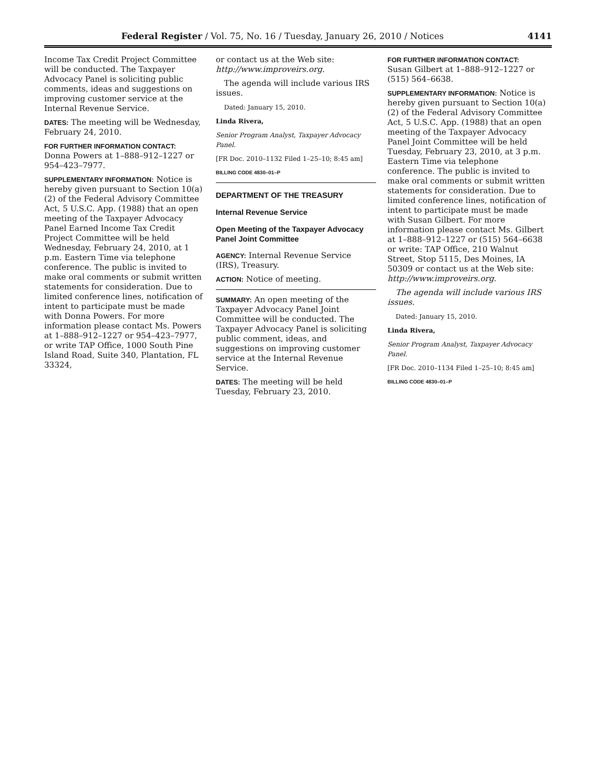Federal Register / Vol. 75, No. 16 / Tuesday, January 26, 2010 / Notices 4141
Income Tax Credit Project Committee will be conducted. The Taxpayer Advocacy Panel is soliciting public comments, ideas and suggestions on improving customer service at the Internal Revenue Service.
DATES: The meeting will be Wednesday, February 24, 2010.
FOR FURTHER INFORMATION CONTACT:
Donna Powers at 1–888–912–1227 or 954–423–7977.
SUPPLEMENTARY INFORMATION: Notice is hereby given pursuant to Section 10(a)(2) of the Federal Advisory Committee Act, 5 U.S.C. App. (1988) that an open meeting of the Taxpayer Advocacy Panel Earned Income Tax Credit Project Committee will be held Wednesday, February 24, 2010, at 1 p.m. Eastern Time via telephone conference. The public is invited to make oral comments or submit written statements for consideration. Due to limited conference lines, notification of intent to participate must be made with Donna Powers. For more information please contact Ms. Powers at 1–888–912–1227 or 954–423–7977, or write TAP Office, 1000 South Pine Island Road, Suite 340, Plantation, FL 33324,
or contact us at the Web site: http://www.improveirs.org.
The agenda will include various IRS issues.
Dated: January 15, 2010.
Linda Rivera,
Senior Program Analyst, Taxpayer Advocacy Panel.
[FR Doc. 2010–1132 Filed 1–25–10; 8:45 am]
BILLING CODE 4830–01–P
DEPARTMENT OF THE TREASURY
Internal Revenue Service
Open Meeting of the Taxpayer Advocacy Panel Joint Committee
AGENCY: Internal Revenue Service (IRS), Treasury.
ACTION: Notice of meeting.
SUMMARY: An open meeting of the Taxpayer Advocacy Panel Joint Committee will be conducted. The Taxpayer Advocacy Panel is soliciting public comment, ideas, and suggestions on improving customer service at the Internal Revenue Service.
DATES: The meeting will be held Tuesday, February 23, 2010.
FOR FURTHER INFORMATION CONTACT:
Susan Gilbert at 1–888–912–1227 or (515) 564–6638.
SUPPLEMENTARY INFORMATION: Notice is hereby given pursuant to Section 10(a)(2) of the Federal Advisory Committee Act, 5 U.S.C. App. (1988) that an open meeting of the Taxpayer Advocacy Panel Joint Committee will be held Tuesday, February 23, 2010, at 3 p.m. Eastern Time via telephone conference. The public is invited to make oral comments or submit written statements for consideration. Due to limited conference lines, notification of intent to participate must be made with Susan Gilbert. For more information please contact Ms. Gilbert at 1–888–912–1227 or (515) 564–6638 or write: TAP Office, 210 Walnut Street, Stop 5115, Des Moines, IA 50309 or contact us at the Web site: http://www.improveirs.org.
The agenda will include various IRS issues.
Dated: January 15, 2010.
Linda Rivera,
Senior Program Analyst, Taxpayer Advocacy Panel.
[FR Doc. 2010–1134 Filed 1–25–10; 8:45 am]
BILLING CODE 4830–01–P